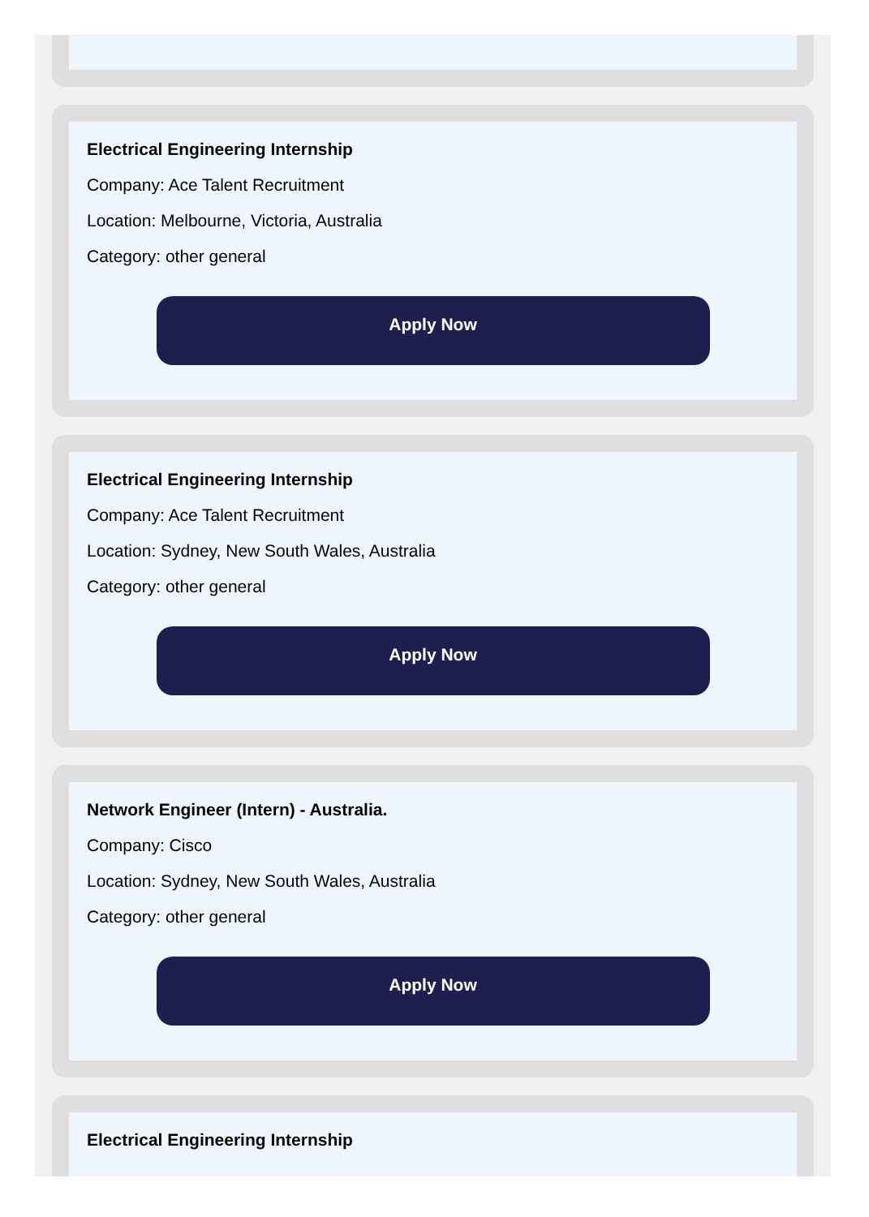Electrical Engineering Internship
Company: Ace Talent Recruitment
Location: Melbourne, Victoria, Australia
Category: other general
Apply Now
Electrical Engineering Internship
Company: Ace Talent Recruitment
Location: Sydney, New South Wales, Australia
Category: other general
Apply Now
Network Engineer (Intern) - Australia.
Company: Cisco
Location: Sydney, New South Wales, Australia
Category: other general
Apply Now
Electrical Engineering Internship